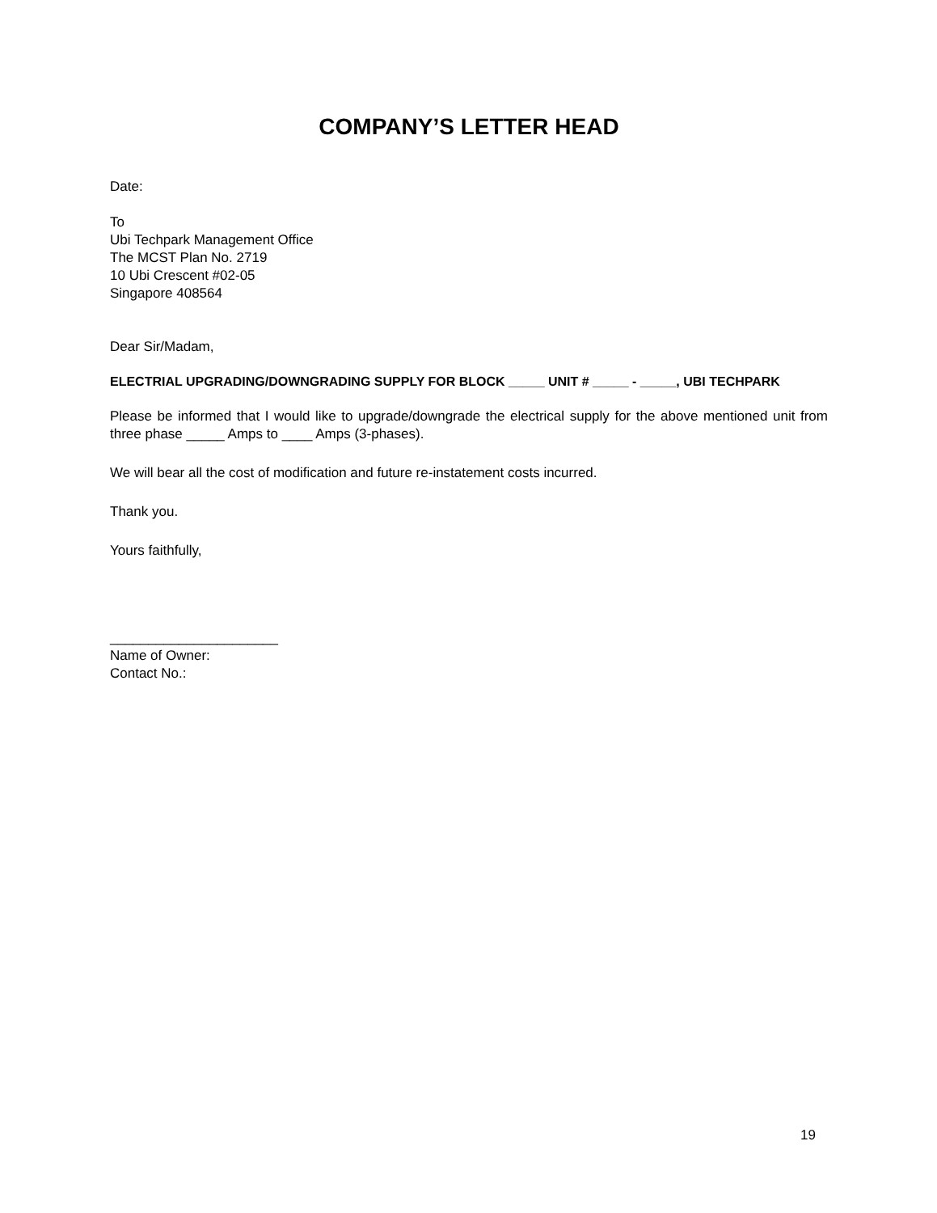COMPANY’S LETTER HEAD
Date:
To
Ubi Techpark Management Office
The MCST Plan No. 2719
10 Ubi Crescent #02-05
Singapore 408564
Dear Sir/Madam,
ELECTRIAL UPGRADING/DOWNGRADING SUPPLY FOR BLOCK _____ UNIT # _____ - _____, UBI TECHPARK
Please be informed that I would like to upgrade/downgrade the electrical supply for the above mentioned unit from three phase _____ Amps to ____ Amps (3-phases).
We will bear all the cost of modification and future re-instatement costs incurred.
Thank you.
Yours faithfully,
______________________
Name of Owner:
Contact No.:
19